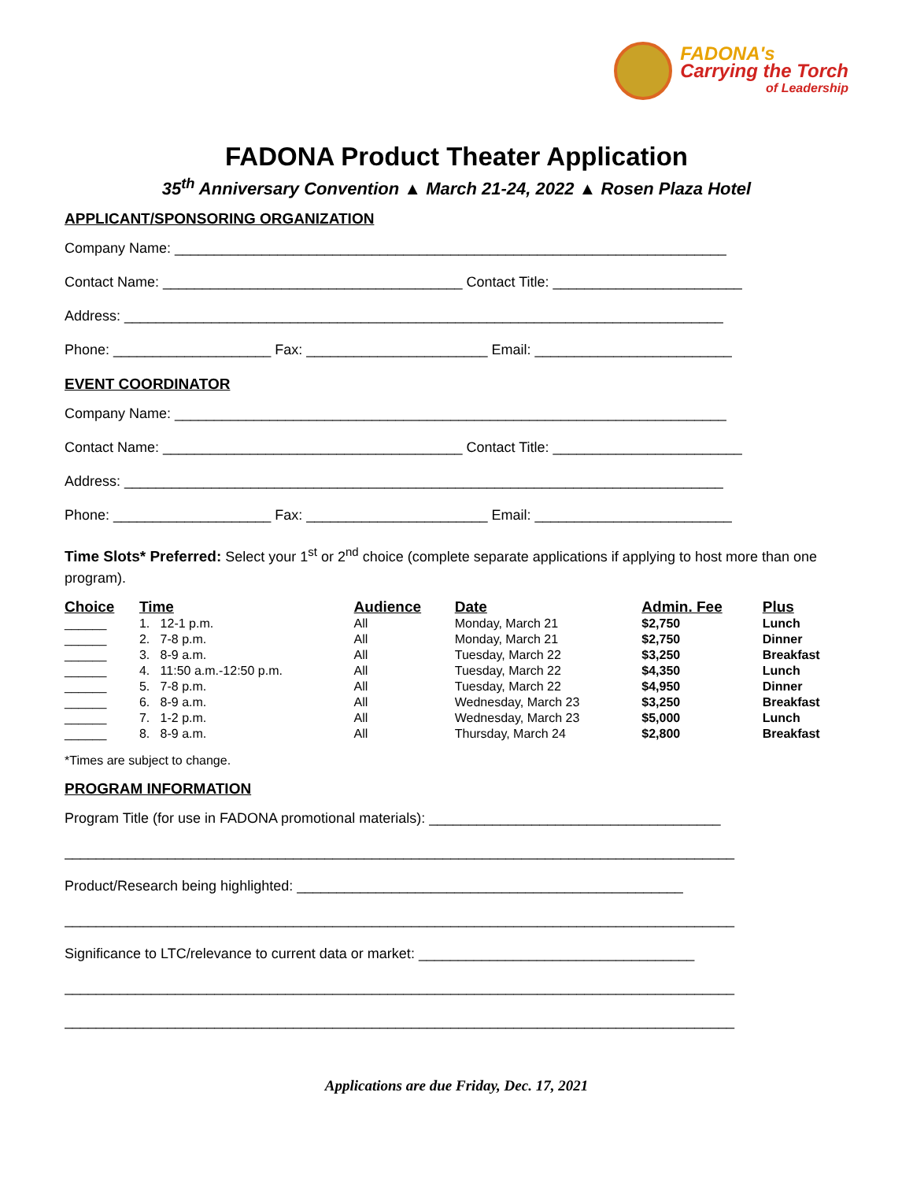FADONA's
Carrying the Torch
of Leadership
FADONA Product Theater Application
35<sup>th</sup> Anniversary Convention ▲ March 21-24, 2022 ▲ Rosen Plaza Hotel
APPLICANT/SPONSORING ORGANIZATION
Company Name: ______________________________________________________________________
Contact Name: ______________________________________ Contact Title: ________________________
Address: ____________________________________________________________________________
Phone: ____________________ Fax: _______________________ Email: _________________________
EVENT COORDINATOR
Company Name: ______________________________________________________________________
Contact Name: ______________________________________ Contact Title: ________________________
Address: ____________________________________________________________________________
Phone: ____________________ Fax: _______________________ Email: _________________________
Time Slots* Preferred: Select your 1<sup>st</sup> or 2<sup>nd</sup> choice (complete separate applications if applying to host more than one program).
| Choice | Time | Audience | Date | Admin. Fee | Plus |
| --- | --- | --- | --- | --- | --- |
| ______ | 1. 12-1 p.m. | All | Monday, March 21 | $2,750 | Lunch |
| ______ | 2. 7-8 p.m. | All | Monday, March 21 | $2,750 | Dinner |
| ______ | 3. 8-9 a.m. | All | Tuesday, March 22 | $3,250 | Breakfast |
| ______ | 4. 11:50 a.m.-12:50 p.m. | All | Tuesday, March 22 | $4,350 | Lunch |
| ______ | 5. 7-8 p.m. | All | Tuesday, March 22 | $4,950 | Dinner |
| ______ | 6. 8-9 a.m. | All | Wednesday, March 23 | $3,250 | Breakfast |
| ______ | 7. 1-2 p.m. | All | Wednesday, March 23 | $5,000 | Lunch |
| ______ | 8. 8-9 a.m. | All | Thursday, March 24 | $2,800 | Breakfast |
*Times are subject to change.
PROGRAM INFORMATION
Program Title (for use in FADONA promotional materials): _____________________________________
_____________________________________________________________________________________
Product/Research being highlighted: _________________________________________________
_____________________________________________________________________________________
Significance to LTC/relevance to current data or market: ___________________________________
_____________________________________________________________________________________
_____________________________________________________________________________________
Applications are due Friday, Dec. 17, 2021